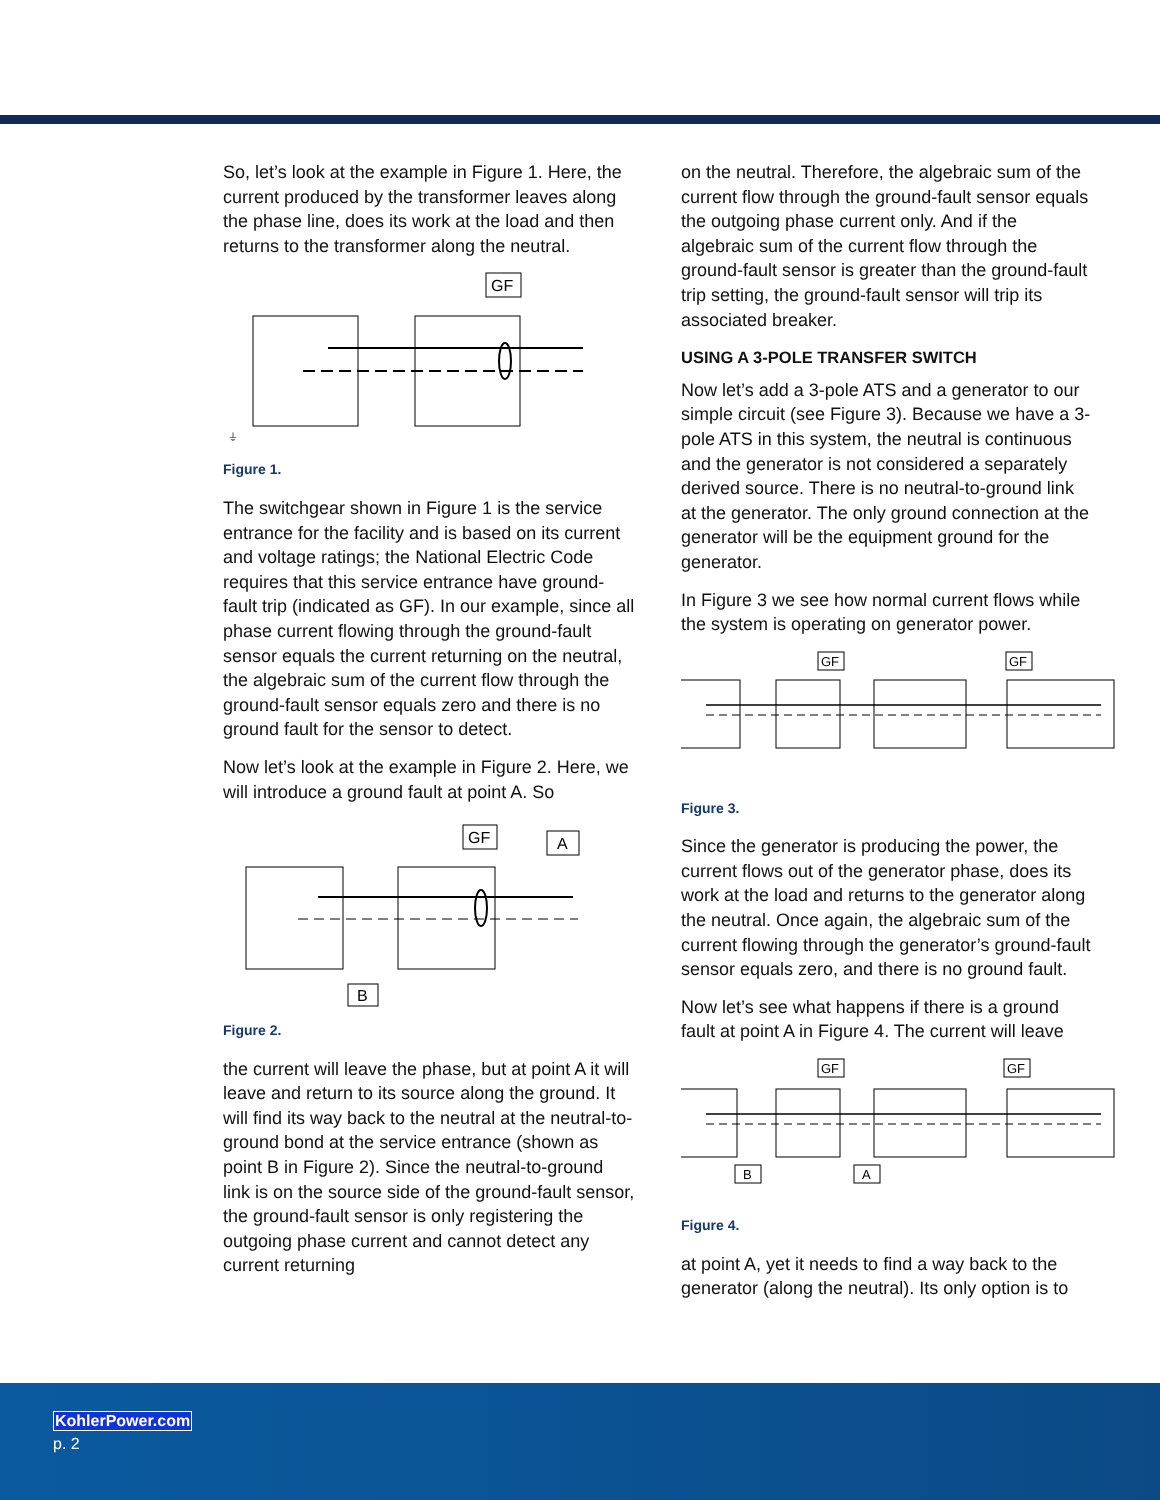So, let’s look at the example in Figure 1. Here, the current produced by the transformer leaves along the phase line, does its work at the load and then returns to the transformer along the neutral.
GF
⏚
Figure 1.
The switchgear shown in Figure 1 is the service entrance for the facility and is based on its current and voltage ratings; the National Electric Code requires that this service entrance have ground-fault trip (indicated as GF). In our example, since all phase current flowing through the ground-fault sensor equals the current returning on the neutral, the algebraic sum of the current flow through the ground-fault sensor equals zero and there is no ground fault for the sensor to detect.
Now let’s look at the example in Figure 2. Here, we will introduce a ground fault at point A. So
GF
A
B
Figure 2.
the current will leave the phase, but at point A it will leave and return to its source along the ground. It will find its way back to the neutral at the neutral-to-ground bond at the service entrance (shown as point B in Figure 2). Since the neutral-to-ground link is on the source side of the ground-fault sensor, the ground-fault sensor is only registering the outgoing phase current and cannot detect any current returning
on the neutral. Therefore, the algebraic sum of the current flow through the ground-fault sensor equals the outgoing phase current only. And if the algebraic sum of the current flow through the ground-fault sensor is greater than the ground-fault trip setting, the ground-fault sensor will trip its associated breaker.
USING A 3-POLE TRANSFER SWITCH
Now let’s add a 3-pole ATS and a generator to our simple circuit (see Figure 3). Because we have a 3-pole ATS in this system, the neutral is continuous and the generator is not considered a separately derived source. There is no neutral-to-ground link at the generator. The only ground connection at the generator will be the equipment ground for the generator.
In Figure 3 we see how normal current flows while the system is operating on generator power.
GF
GF
Figure 3.
Since the generator is producing the power, the current flows out of the generator phase, does its work at the load and returns to the generator along the neutral. Once again, the algebraic sum of the current flowing through the generator’s ground-fault sensor equals zero, and there is no ground fault.
Now let’s see what happens if there is a ground fault at point A in Figure 4. The current will leave
GF
GF
B
A
Figure 4.
at point A, yet it needs to find a way back to the generator (along the neutral). Its only option is to
KohlerPower.com
p. 2